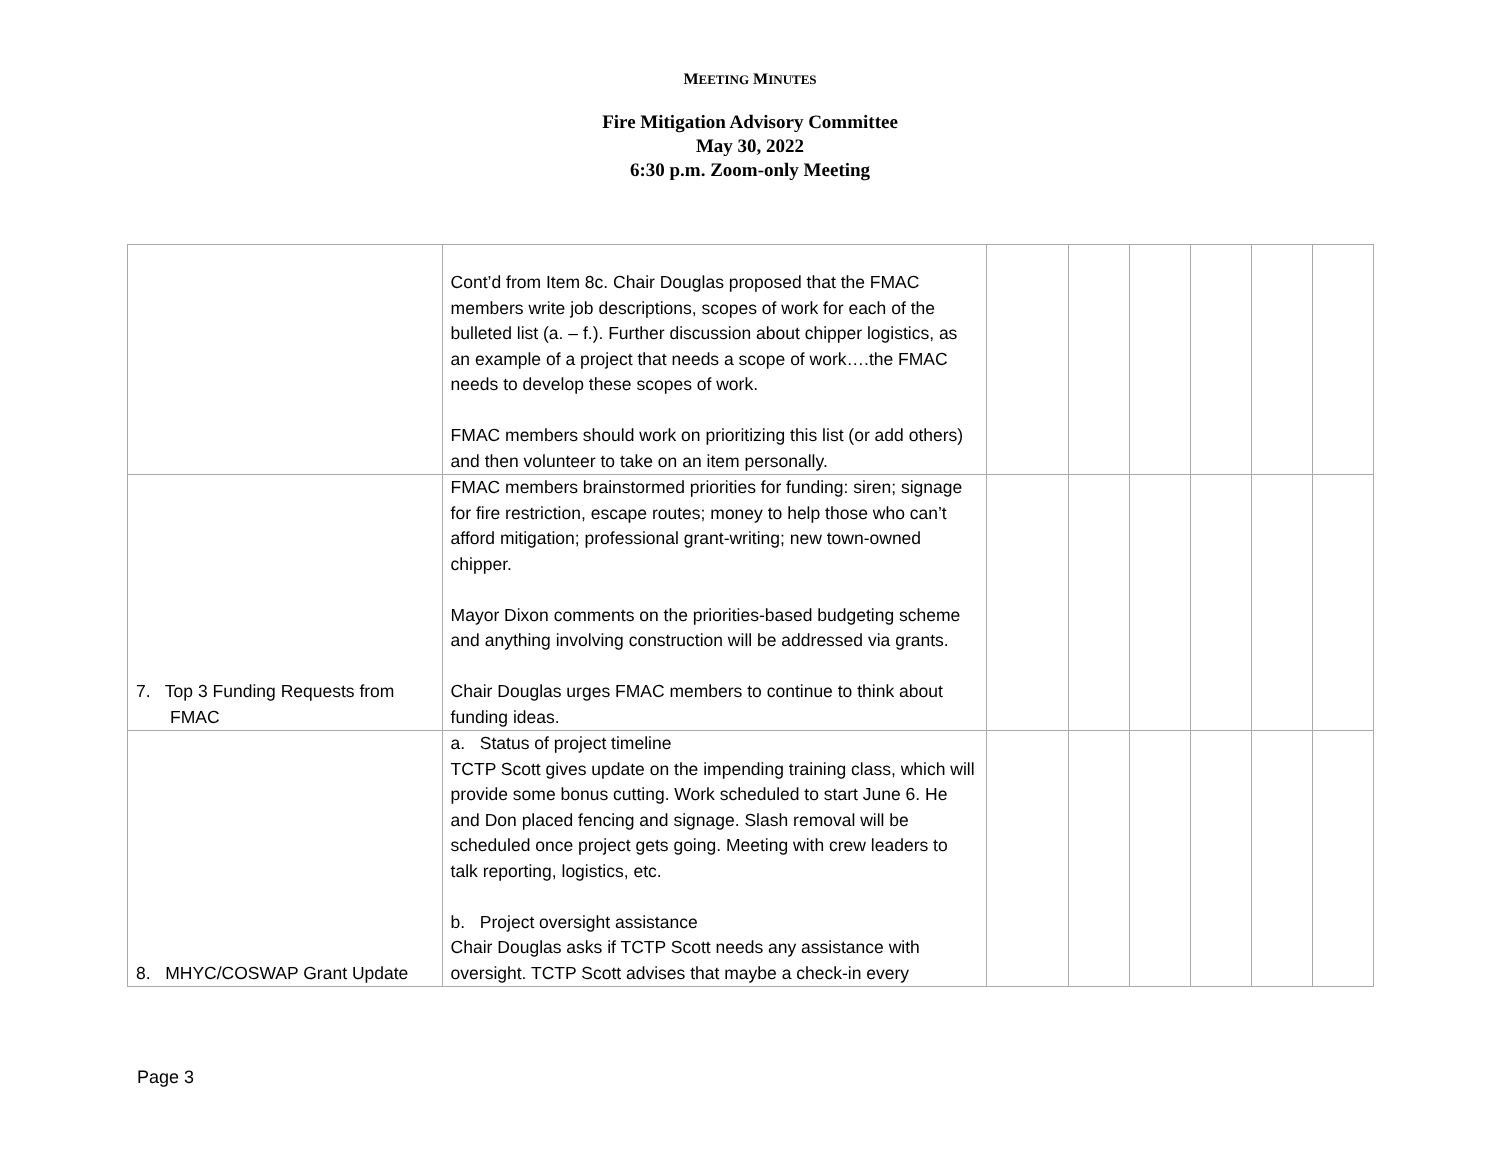MEETING MINUTES
Fire Mitigation Advisory Committee
May 30, 2022
6:30 p.m. Zoom-only Meeting
| | Cont’d from Item 8c. Chair Douglas proposed that the FMAC members write job descriptions, scopes of work for each of the bulleted list (a. – f.). Further discussion about chipper logistics, as an example of a project that needs a scope of work….the FMAC needs to develop these scopes of work. FMAC members should work on prioritizing this list (or add others) and then volunteer to take on an item personally. | | | | | | |
| 7. Top 3 Funding Requests from FMAC | FMAC members brainstormed priorities for funding: siren; signage for fire restriction, escape routes; money to help those who can’t afford mitigation; professional grant-writing; new town-owned chipper. Mayor Dixon comments on the priorities-based budgeting scheme and anything involving construction will be addressed via grants. Chair Douglas urges FMAC members to continue to think about funding ideas. | | | | | | |
| 8. MHYC/COSWAP Grant Update | a. Status of project timeline TCTP Scott gives update on the impending training class, which will provide some bonus cutting. Work scheduled to start June 6. He and Don placed fencing and signage. Slash removal will be scheduled once project gets going. Meeting with crew leaders to talk reporting, logistics, etc. b. Project oversight assistance Chair Douglas asks if TCTP Scott needs any assistance with oversight. TCTP Scott advises that maybe a check-in every | | | | | | |
Page 3